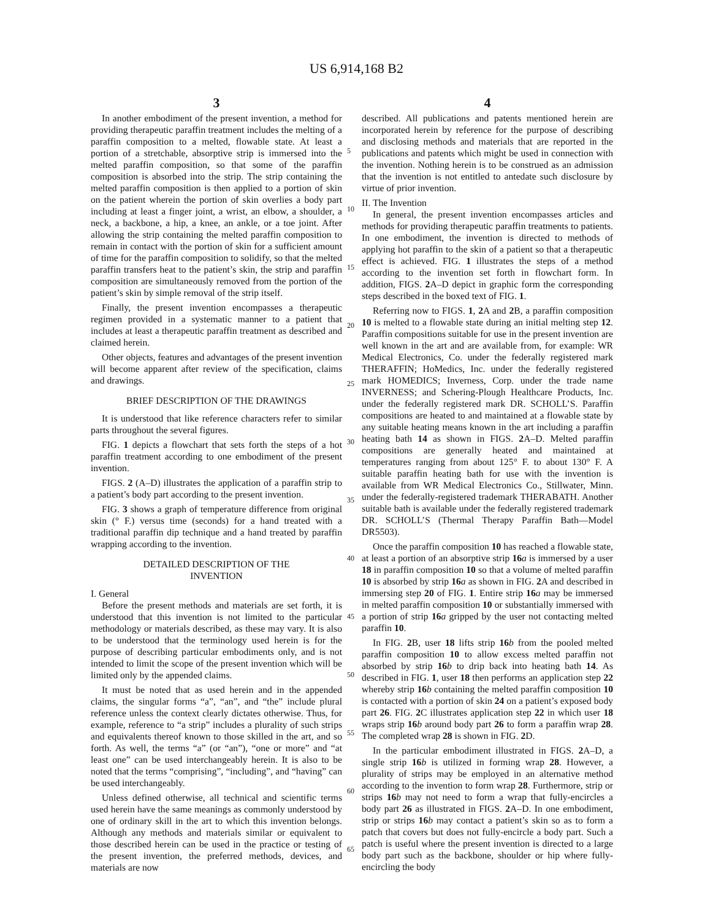US 6,914,168 B2
3
In another embodiment of the present invention, a method for providing therapeutic paraffin treatment includes the melting of a paraffin composition to a melted, flowable state. At least a portion of a stretchable, absorptive strip is immersed into the melted paraffin composition, so that some of the paraffin composition is absorbed into the strip. The strip containing the melted paraffin composition is then applied to a portion of skin on the patient wherein the portion of skin overlies a body part including at least a finger joint, a wrist, an elbow, a shoulder, a neck, a backbone, a hip, a knee, an ankle, or a toe joint. After allowing the strip containing the melted paraffin composition to remain in contact with the portion of skin for a sufficient amount of time for the paraffin composition to solidify, so that the melted paraffin transfers heat to the patient’s skin, the strip and paraffin composition are simultaneously removed from the portion of the patient’s skin by simple removal of the strip itself.
Finally, the present invention encompasses a therapeutic regimen provided in a systematic manner to a patient that includes at least a therapeutic paraffin treatment as described and claimed herein.
Other objects, features and advantages of the present invention will become apparent after review of the specification, claims and drawings.
BRIEF DESCRIPTION OF THE DRAWINGS
It is understood that like reference characters refer to similar parts throughout the several figures.
FIG. 1 depicts a flowchart that sets forth the steps of a hot paraffin treatment according to one embodiment of the present invention.
FIGS. 2 (A–D) illustrates the application of a paraffin strip to a patient’s body part according to the present invention.
FIG. 3 shows a graph of temperature difference from original skin (° F.) versus time (seconds) for a hand treated with a traditional paraffin dip technique and a hand treated by paraffin wrapping according to the invention.
DETAILED DESCRIPTION OF THE
INVENTION
I. General
Before the present methods and materials are set forth, it is understood that this invention is not limited to the particular methodology or materials described, as these may vary. It is also to be understood that the terminology used herein is for the purpose of describing particular embodiments only, and is not intended to limit the scope of the present invention which will be limited only by the appended claims.
It must be noted that as used herein and in the appended claims, the singular forms “a”, “an”, and “the” include plural reference unless the context clearly dictates otherwise. Thus, for example, reference to “a strip” includes a plurality of such strips and equivalents thereof known to those skilled in the art, and so forth. As well, the terms “a” (or “an”), “one or more” and “at least one” can be used interchangeably herein. It is also to be noted that the terms “comprising”, “including”, and “having” can be used interchangeably.
Unless defined otherwise, all technical and scientific terms used herein have the same meanings as commonly understood by one of ordinary skill in the art to which this invention belongs. Although any methods and materials similar or equivalent to those described herein can be used in the practice or testing of the present invention, the preferred methods, devices, and materials are now
4
described. All publications and patents mentioned herein are incorporated herein by reference for the purpose of describing and disclosing methods and materials that are reported in the publications and patents which might be used in connection with the invention. Nothing herein is to be construed as an admission that the invention is not entitled to antedate such disclosure by virtue of prior invention.
II. The Invention
In general, the present invention encompasses articles and methods for providing therapeutic paraffin treatments to patients. In one embodiment, the invention is directed to methods of applying hot paraffin to the skin of a patient so that a therapeutic effect is achieved. FIG. 1 illustrates the steps of a method according to the invention set forth in flowchart form. In addition, FIGS. 2 A–D depict in graphic form the corresponding steps described in the boxed text of FIG. 1.
Referring now to FIGS. 1, 2 A and 2 B, a paraffin composition 10 is melted to a flowable state during an initial melting step 12. Paraffin compositions suitable for use in the present invention are well known in the art and are available from, for example: WR Medical Electronics, Co. under the federally registered mark THERAFFIN; HoMedics, Inc. under the federally registered mark HOMEDICS; Inverness, Corp. under the trade name INVERNESS; and Schering-Plough Healthcare Products, Inc. under the federally registered mark DR. SCHOLL’S. Paraffin compositions are heated to and maintained at a flowable state by any suitable heating means known in the art including a paraffin heating bath 14 as shown in FIGS. 2 A–D. Melted paraffin compositions are generally heated and maintained at temperatures ranging from about 125° F. to about 130° F. A suitable paraffin heating bath for use with the invention is available from WR Medical Electronics Co., Stillwater, Minn. under the federally-registered trademark THERABATH. Another suitable bath is available under the federally registered trademark DR. SCHOLL’S (Thermal Therapy Paraffin Bath—Model DR5503).
Once the paraffin composition 10 has reached a flowable state, at least a portion of an absorptive strip 16 a is immersed by a user 18 in paraffin composition 10 so that a volume of melted paraffin 10 is absorbed by strip 16 a as shown in FIG. 2 A and described in immersing step 20 of FIG. 1. Entire strip 16 a may be immersed in melted paraffin composition 10 or substantially immersed with a portion of strip 16 a gripped by the user not contacting melted paraffin 10.
In FIG. 2 B, user 18 lifts strip 16 b from the pooled melted paraffin composition 10 to allow excess melted paraffin not absorbed by strip 16 b to drip back into heating bath 14. As described in FIG. 1, user 18 then performs an application step 22 whereby strip 16 b containing the melted paraffin composition 10 is contacted with a portion of skin 24 on a patient’s exposed body part 26. FIG. 2 C illustrates application step 22 in which user 18 wraps strip 16 b around body part 26 to form a paraffin wrap 28. The completed wrap 28 is shown in FIG. 2 D.
In the particular embodiment illustrated in FIGS. 2 A–D, a single strip 16 b is utilized in forming wrap 28. However, a plurality of strips may be employed in an alternative method according to the invention to form wrap 28. Furthermore, strip or strips 16 b may not need to form a wrap that fully-encircles a body part 26 as illustrated in FIGS. 2 A–D. In one embodiment, strip or strips 16 b may contact a patient’s skin so as to form a patch that covers but does not fully-encircle a body part. Such a patch is useful where the present invention is directed to a large body part such as the backbone, shoulder or hip where fully-encircling the body
5
10
15
20
25
30
35
40
45
50
55
60
65